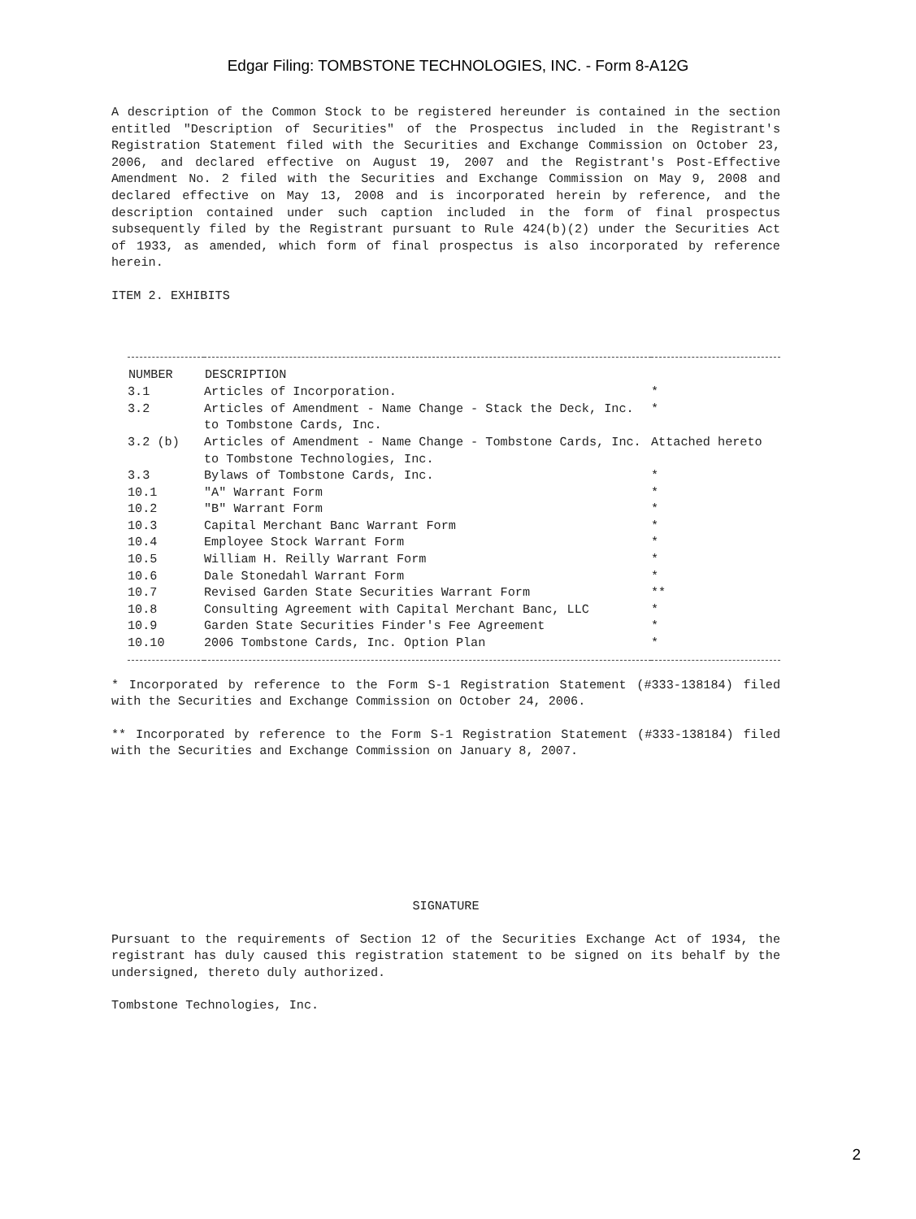Edgar Filing: TOMBSTONE TECHNOLOGIES, INC. - Form 8-A12G
A description of the Common Stock to be registered hereunder is contained in the section entitled "Description of Securities" of the Prospectus included in the Registrant's Registration Statement filed with the Securities and Exchange Commission on October 23, 2006, and declared effective on August 19, 2007 and the Registrant's Post-Effective Amendment No. 2 filed with the Securities and Exchange Commission on May 9, 2008 and declared effective on May 13, 2008 and is incorporated herein by reference, and the description contained under such caption included in the form of final prospectus subsequently filed by the Registrant pursuant to Rule 424(b)(2) under the Securities Act of 1933, as amended, which form of final prospectus is also incorporated by reference herein.
ITEM 2. EXHIBITS
| NUMBER | DESCRIPTION | |
| --- | --- | --- |
| 3.1 | Articles of Incorporation. | * |
| 3.2 | Articles of Amendment - Name Change - Stack the Deck, Inc. to Tombstone Cards, Inc. | * |
| 3.2 (b) | Articles of Amendment - Name Change - Tombstone Cards, Inc. to Tombstone Technologies, Inc. | Attached hereto |
| 3.3 | Bylaws of Tombstone Cards, Inc. | * |
| 10.1 | "A" Warrant Form | * |
| 10.2 | "B" Warrant Form | * |
| 10.3 | Capital Merchant Banc Warrant Form | * |
| 10.4 | Employee Stock Warrant Form | * |
| 10.5 | William H. Reilly Warrant Form | * |
| 10.6 | Dale Stonedahl Warrant Form | * |
| 10.7 | Revised Garden State Securities Warrant Form | ** |
| 10.8 | Consulting Agreement with Capital Merchant Banc, LLC | * |
| 10.9 | Garden State Securities Finder's Fee Agreement | * |
| 10.10 | 2006 Tombstone Cards, Inc. Option Plan | * |
* Incorporated by reference to the Form S-1 Registration Statement (#333-138184) filed with the Securities and Exchange Commission on October 24, 2006.
** Incorporated by reference to the Form S-1 Registration Statement (#333-138184) filed with the Securities and Exchange Commission on January 8, 2007.
SIGNATURE
Pursuant to the requirements of Section 12 of the Securities Exchange Act of 1934, the registrant has duly caused this registration statement to be signed on its behalf by the undersigned, thereto duly authorized.
Tombstone Technologies, Inc.
2